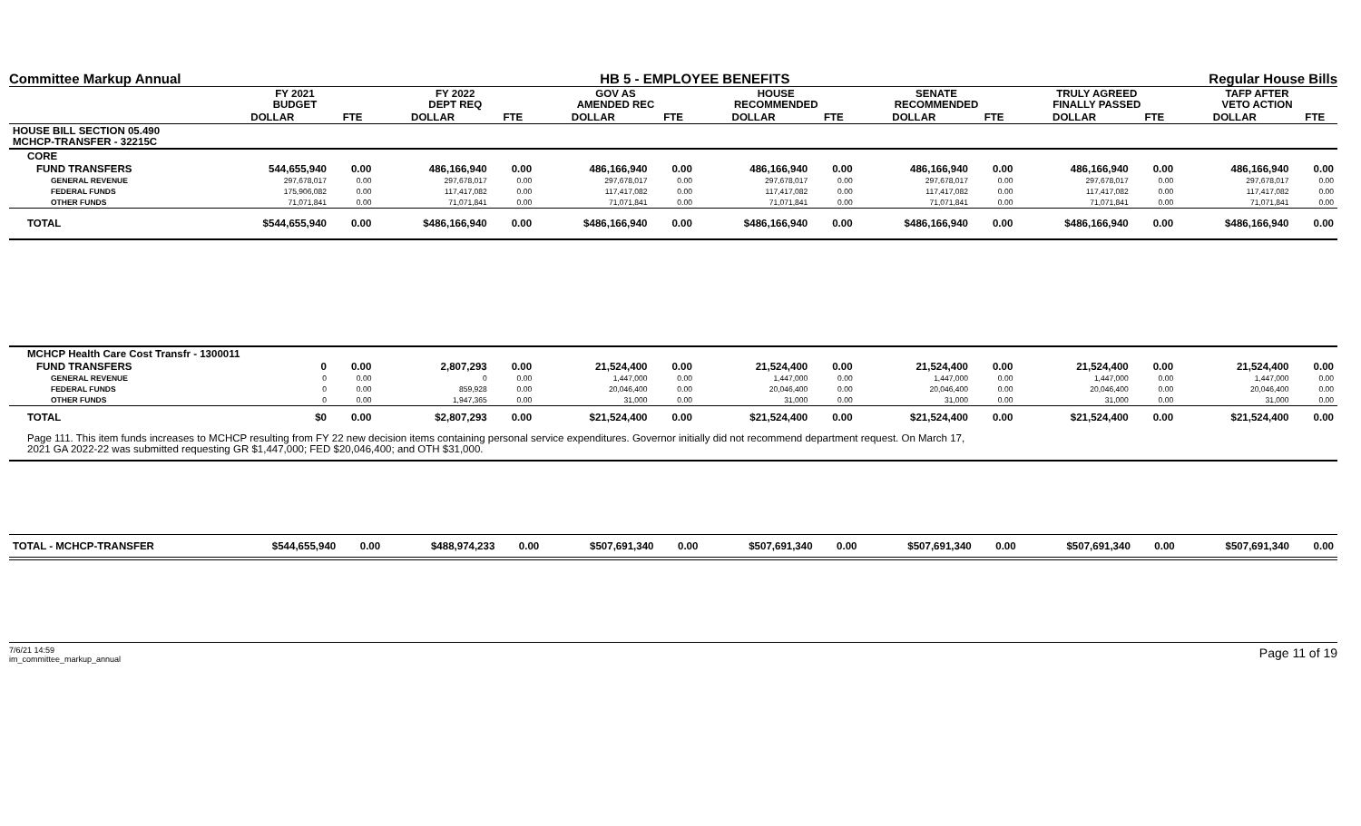Committee Markup Annual HB 5 - EMPLOYEE BENEFITS Regular House Bills
| | FY 2021 BUDGET | | FY 2022 DEPT REQ | | GOV AS AMENDED REC | | HOUSE RECOMMENDED | | SENATE RECOMMENDED | | TRULY AGREED FINALLY PASSED | | TAFP AFTER VETO ACTION | |
| --- | --- | --- | --- | --- | --- | --- | --- | --- | --- | --- | --- | --- | --- | --- |
| | DOLLAR | FTE | DOLLAR | FTE | DOLLAR | FTE | DOLLAR | FTE | DOLLAR | FTE | DOLLAR | FTE | DOLLAR | FTE |
| HOUSE BILL SECTION 05.490 MCHCP-TRANSFER - 32215C | | | | | | | | | | | | | | |
| CORE | | | | | | | | | | | | | | |
| FUND TRANSFERS | 544,655,940 | 0.00 | 486,166,940 | 0.00 | 486,166,940 | 0.00 | 486,166,940 | 0.00 | 486,166,940 | 0.00 | 486,166,940 | 0.00 | 486,166,940 | 0.00 |
| GENERAL REVENUE | 297,678,017 | 0.00 | 297,678,017 | 0.00 | 297,678,017 | 0.00 | 297,678,017 | 0.00 | 297,678,017 | 0.00 | 297,678,017 | 0.00 | 297,678,017 | 0.00 |
| FEDERAL FUNDS | 175,906,082 | 0.00 | 117,417,082 | 0.00 | 117,417,082 | 0.00 | 117,417,082 | 0.00 | 117,417,082 | 0.00 | 117,417,082 | 0.00 | 117,417,082 | 0.00 |
| OTHER FUNDS | 71,071,841 | 0.00 | 71,071,841 | 0.00 | 71,071,841 | 0.00 | 71,071,841 | 0.00 | 71,071,841 | 0.00 | 71,071,841 | 0.00 | 71,071,841 | 0.00 |
| TOTAL | $544,655,940 | 0.00 | $486,166,940 | 0.00 | $486,166,940 | 0.00 | $486,166,940 | 0.00 | $486,166,940 | 0.00 | $486,166,940 | 0.00 | $486,166,940 | 0.00 |
| MCHCP Health Care Cost Transfr - 1300011 | | | | | | | | | | | | | | |
| FUND TRANSFERS | 0 | 0.00 | 2,807,293 | 0.00 | 21,524,400 | 0.00 | 21,524,400 | 0.00 | 21,524,400 | 0.00 | 21,524,400 | 0.00 | 21,524,400 | 0.00 |
| GENERAL REVENUE | 0 | 0.00 | 0 | 0.00 | 1,447,000 | 0.00 | 1,447,000 | 0.00 | 1,447,000 | 0.00 | 1,447,000 | 0.00 | 1,447,000 | 0.00 |
| FEDERAL FUNDS | 0 | 0.00 | 859,928 | 0.00 | 20,046,400 | 0.00 | 20,046,400 | 0.00 | 20,046,400 | 0.00 | 20,046,400 | 0.00 | 20,046,400 | 0.00 |
| OTHER FUNDS | 0 | 0.00 | 1,947,365 | 0.00 | 31,000 | 0.00 | 31,000 | 0.00 | 31,000 | 0.00 | 31,000 | 0.00 | 31,000 | 0.00 |
| TOTAL | $0 | 0.00 | $2,807,293 | 0.00 | $21,524,400 | 0.00 | $21,524,400 | 0.00 | $21,524,400 | 0.00 | $21,524,400 | 0.00 | $21,524,400 | 0.00 |
Page 111. This item funds increases to MCHCP resulting from FY 22 new decision items containing personal service expenditures. Governor initially did not recommend department request. On March 17,
2021 GA 2022-22 was submitted requesting GR $1,447,000; FED $20,046,400; and OTH $31,000.
| TOTAL - MCHCP-TRANSFER | $544,655,940 | 0.00 | $488,974,233 | 0.00 | $507,691,340 | 0.00 | $507,691,340 | 0.00 | $507,691,340 | 0.00 | $507,691,340 | 0.00 | $507,691,340 | 0.00 |
7/6/21 14:59
im_committee_markup_annual Page 11 of 19